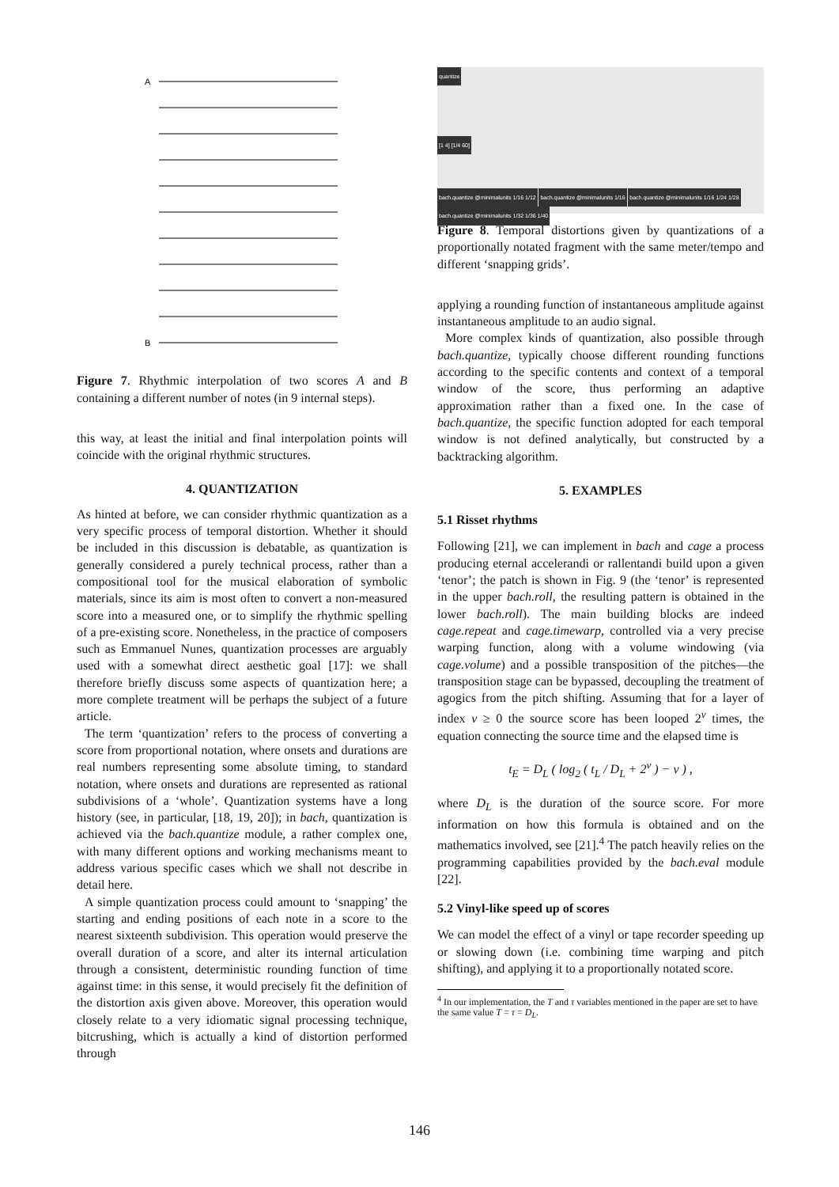A
B
Figure 7. Rhythmic interpolation of two scores A and B containing a different number of notes (in 9 internal steps).
this way, at least the initial and final interpolation points will coincide with the original rhythmic structures.
4. QUANTIZATION
As hinted at before, we can consider rhythmic quantization as a very specific process of temporal distortion. Whether it should be included in this discussion is debatable, as quantization is generally considered a purely technical process, rather than a compositional tool for the musical elaboration of symbolic materials, since its aim is most often to convert a non-measured score into a measured one, or to simplify the rhythmic spelling of a pre-existing score. Nonetheless, in the practice of composers such as Emmanuel Nunes, quantization processes are arguably used with a somewhat direct aesthetic goal [17]: we shall therefore briefly discuss some aspects of quantization here; a more complete treatment will be perhaps the subject of a future article.
The term ‘quantization’ refers to the process of converting a score from proportional notation, where onsets and durations are real numbers representing some absolute timing, to standard notation, where onsets and durations are represented as rational subdivisions of a ‘whole’. Quantization systems have a long history (see, in particular, [18, 19, 20]); in bach, quantization is achieved via the bach.quantize module, a rather complex one, with many different options and working mechanisms meant to address various specific cases which we shall not describe in detail here.
A simple quantization process could amount to ‘snapping’ the starting and ending positions of each note in a score to the nearest sixteenth subdivision. This operation would preserve the overall duration of a score, and alter its internal articulation through a consistent, deterministic rounding function of time against time: in this sense, it would precisely fit the definition of the distortion axis given above. Moreover, this operation would closely relate to a very idiomatic signal processing technique, bitcrushing, which is actually a kind of distortion performed through
quantize
[1 4] [1/4 60]
bach.quantize @minimalunits 1/16 1/12 bach.quantize @minimalunits 1/16 bach.quantize @minimalunits 1/16 1/24 1/28 bach.quantize @minimalunits 1/32 1/36 1/40
Figure 8. Temporal distortions given by quantizations of a proportionally notated fragment with the same meter/tempo and different ‘snapping grids’.
applying a rounding function of instantaneous amplitude against instantaneous amplitude to an audio signal.
More complex kinds of quantization, also possible through bach.quantize, typically choose different rounding functions according to the specific contents and context of a temporal window of the score, thus performing an adaptive approximation rather than a fixed one. In the case of bach.quantize, the specific function adopted for each temporal window is not defined analytically, but constructed by a backtracking algorithm.
5. EXAMPLES
5.1 Risset rhythms
Following [21], we can implement in bach and cage a process producing eternal accelerandi or rallentandi build upon a given ‘tenor’; the patch is shown in Fig. 9 (the ‘tenor’ is represented in the upper bach.roll, the resulting pattern is obtained in the lower bach.roll). The main building blocks are indeed cage.repeat and cage.timewarp, controlled via a very precise warping function, along with a volume windowing (via cage.volume) and a possible transposition of the pitches—the transposition stage can be bypassed, decoupling the treatment of agogics from the pitch shifting. Assuming that for a layer of index v ≥ 0 the source score has been looped 2<sup>v</sup> times, the equation connecting the source time and the elapsed time is
t<sub>E</sub> = D<sub>L</sub> ( log<sub>2</sub> ( t<sub>L</sub> / D<sub>L</sub> + 2<sup>v</sup> ) − v ) ,
where D<sub>L</sub> is the duration of the source score. For more information on how this formula is obtained and on the mathematics involved, see [21].<sup>4</sup> The patch heavily relies on the programming capabilities provided by the bach.eval module [22].
5.2 Vinyl-like speed up of scores
We can model the effect of a vinyl or tape recorder speeding up or slowing down (i.e. combining time warping and pitch shifting), and applying it to a proportionally notated score.
<sup>4</sup> In our implementation, the T and τ variables mentioned in the paper are set to have the same value T = τ = D<sub>L</sub>.
146